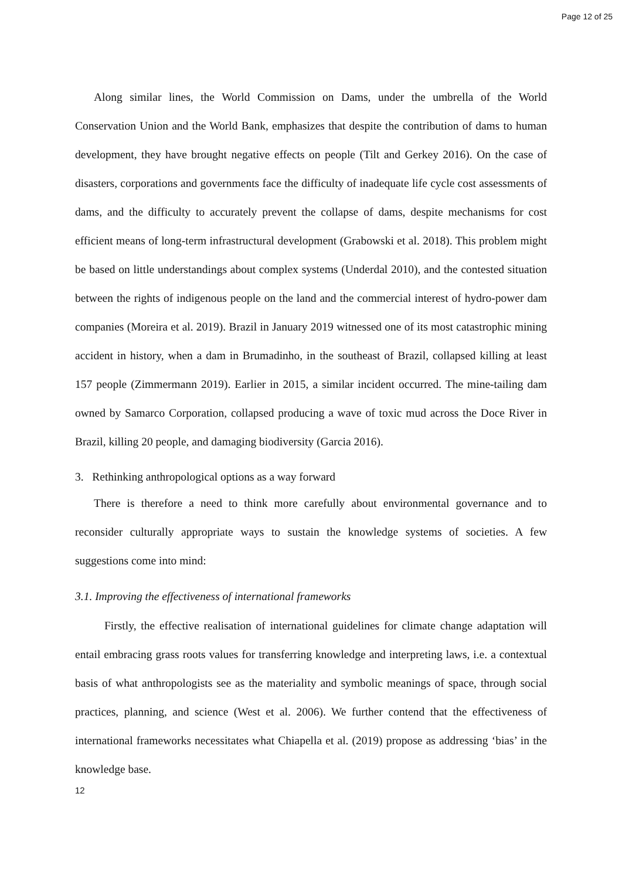Page 12 of 25
Along similar lines, the World Commission on Dams, under the umbrella of the World Conservation Union and the World Bank, emphasizes that despite the contribution of dams to human development, they have brought negative effects on people (Tilt and Gerkey 2016). On the case of disasters, corporations and governments face the difficulty of inadequate life cycle cost assessments of dams, and the difficulty to accurately prevent the collapse of dams, despite mechanisms for cost efficient means of long-term infrastructural development (Grabowski et al. 2018). This problem might be based on little understandings about complex systems (Underdal 2010), and the contested situation between the rights of indigenous people on the land and the commercial interest of hydro-power dam companies (Moreira et al. 2019). Brazil in January 2019 witnessed one of its most catastrophic mining accident in history, when a dam in Brumadinho, in the southeast of Brazil, collapsed killing at least 157 people (Zimmermann 2019). Earlier in 2015, a similar incident occurred. The mine-tailing dam owned by Samarco Corporation, collapsed producing a wave of toxic mud across the Doce River in Brazil, killing 20 people, and damaging biodiversity (Garcia 2016).
3. Rethinking anthropological options as a way forward
There is therefore a need to think more carefully about environmental governance and to reconsider culturally appropriate ways to sustain the knowledge systems of societies. A few suggestions come into mind:
3.1. Improving the effectiveness of international frameworks
Firstly, the effective realisation of international guidelines for climate change adaptation will entail embracing grass roots values for transferring knowledge and interpreting laws, i.e. a contextual basis of what anthropologists see as the materiality and symbolic meanings of space, through social practices, planning, and science (West et al. 2006). We further contend that the effectiveness of international frameworks necessitates what Chiapella et al. (2019) propose as addressing ‘bias’ in the knowledge base.
12